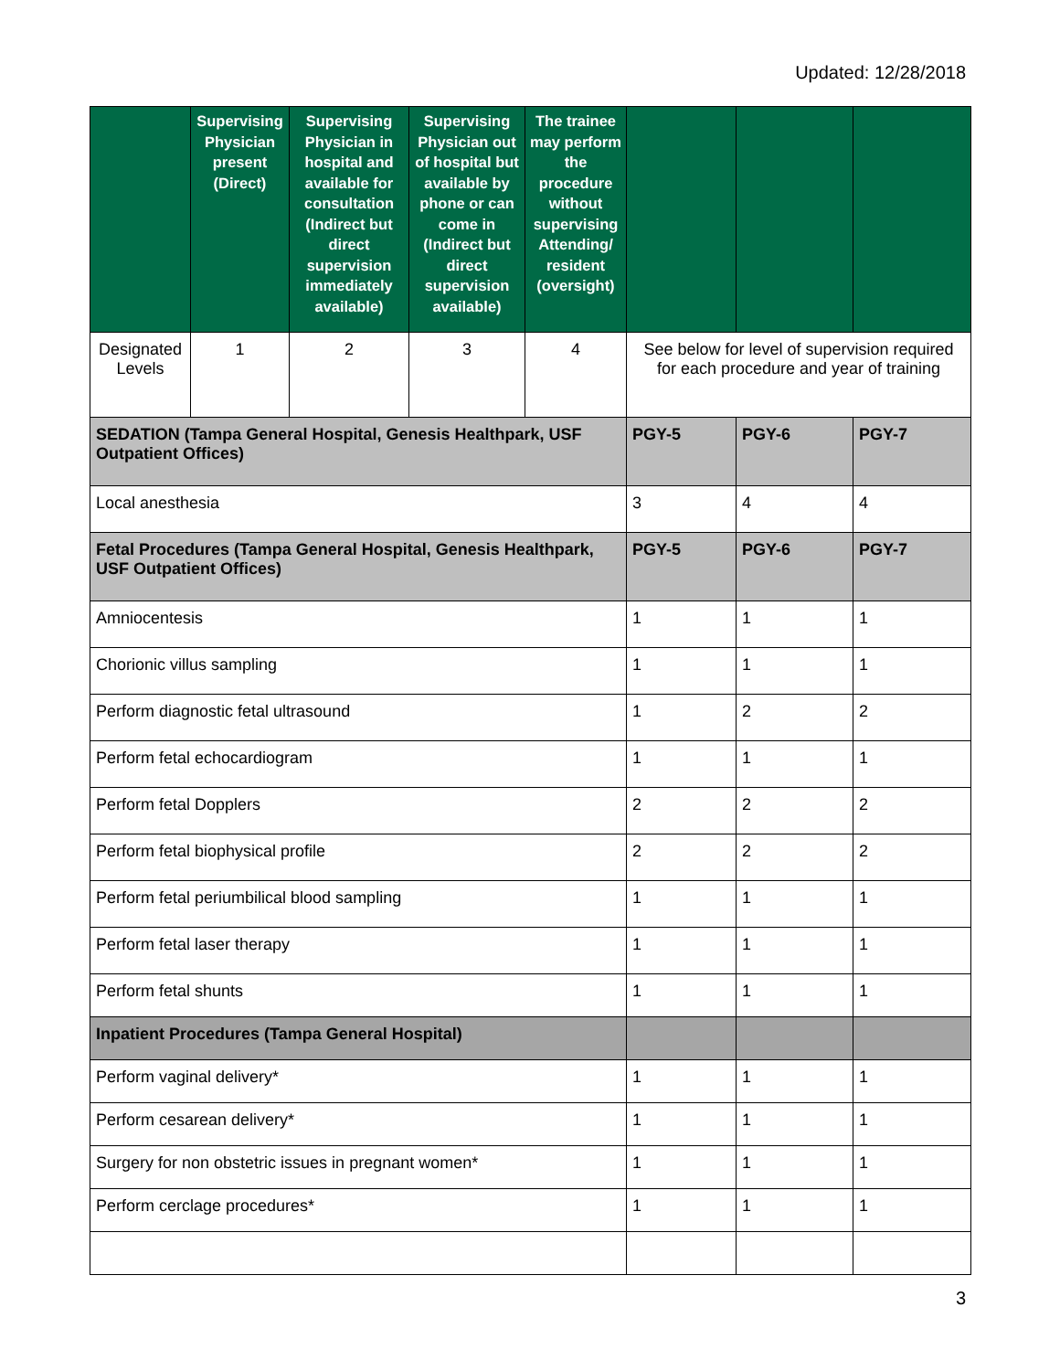Updated: 12/28/2018
| | Supervising Physician present (Direct) | Supervising Physician in hospital and available for consultation (Indirect but direct supervision immediately available) | Supervising Physician out of hospital but available by phone or can come in (Indirect but direct supervision available) | The trainee may perform the procedure without supervising Attending/ resident (oversight) | | | |
| --- | --- | --- | --- | --- | --- | --- | --- |
| Designated Levels | 1 | 2 | 3 | 4 | See below for level of supervision required for each procedure and year of training | | |
| SEDATION (Tampa General Hospital, Genesis Healthpark, USF Outpatient Offices) | | | | | PGY-5 | PGY-6 | PGY-7 |
| Local anesthesia | | | | | 3 | 4 | 4 |
| Fetal Procedures (Tampa General Hospital, Genesis Healthpark, USF Outpatient Offices) | | | | | PGY-5 | PGY-6 | PGY-7 |
| Amniocentesis | | | | | 1 | 1 | 1 |
| Chorionic villus sampling | | | | | 1 | 1 | 1 |
| Perform diagnostic fetal ultrasound | | | | | 1 | 2 | 2 |
| Perform fetal echocardiogram | | | | | 1 | 1 | 1 |
| Perform fetal Dopplers | | | | | 2 | 2 | 2 |
| Perform fetal biophysical profile | | | | | 2 | 2 | 2 |
| Perform fetal periumbilical blood sampling | | | | | 1 | 1 | 1 |
| Perform fetal laser therapy | | | | | 1 | 1 | 1 |
| Perform fetal shunts | | | | | 1 | 1 | 1 |
| Inpatient Procedures (Tampa General Hospital) | | | | | | | |
| Perform vaginal delivery* | | | | | 1 | 1 | 1 |
| Perform cesarean delivery* | | | | | 1 | 1 | 1 |
| Surgery for non obstetric issues in pregnant women* | | | | | 1 | 1 | 1 |
| Perform cerclage procedures* | | | | | 1 | 1 | 1 |
3